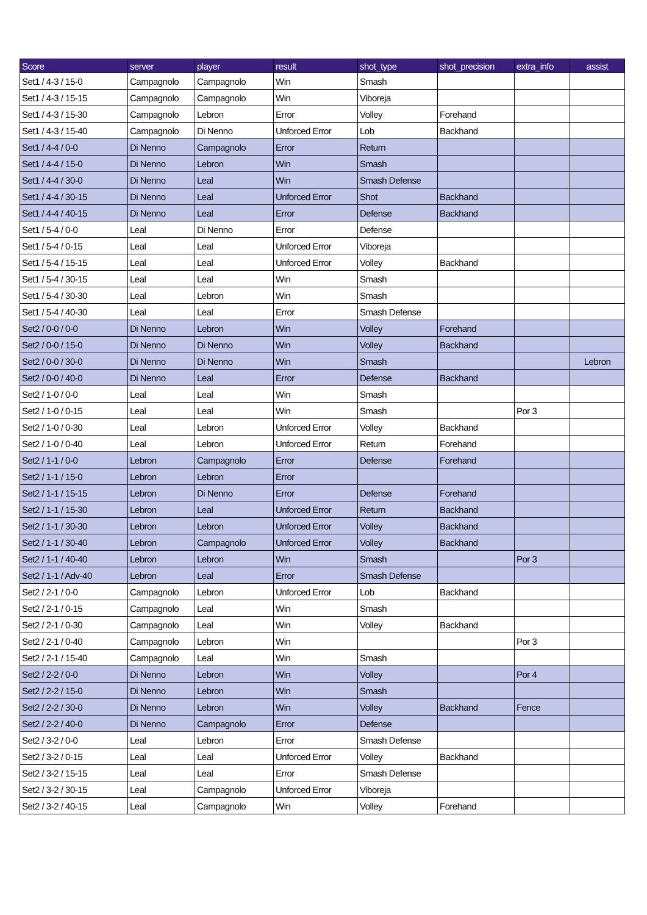| Score | server | player | result | shot_type | shot_precision | extra_info | assist |
| --- | --- | --- | --- | --- | --- | --- | --- |
| Set1 / 4-3 / 15-0 | Campagnolo | Campagnolo | Win | Smash | | | |
| Set1 / 4-3 / 15-15 | Campagnolo | Campagnolo | Win | Viboreja | | | |
| Set1 / 4-3 / 15-30 | Campagnolo | Lebron | Error | Volley | Forehand | | |
| Set1 / 4-3 / 15-40 | Campagnolo | Di Nenno | Unforced Error | Lob | Backhand | | |
| Set1 / 4-4 / 0-0 | Di Nenno | Campagnolo | Error | Return | | | |
| Set1 / 4-4 / 15-0 | Di Nenno | Lebron | Win | Smash | | | |
| Set1 / 4-4 / 30-0 | Di Nenno | Leal | Win | Smash Defense | | | |
| Set1 / 4-4 / 30-15 | Di Nenno | Leal | Unforced Error | Shot | Backhand | | |
| Set1 / 4-4 / 40-15 | Di Nenno | Leal | Error | Defense | Backhand | | |
| Set1 / 5-4 / 0-0 | Leal | Di Nenno | Error | Defense | | | |
| Set1 / 5-4 / 0-15 | Leal | Leal | Unforced Error | Viboreja | | | |
| Set1 / 5-4 / 15-15 | Leal | Leal | Unforced Error | Volley | Backhand | | |
| Set1 / 5-4 / 30-15 | Leal | Leal | Win | Smash | | | |
| Set1 / 5-4 / 30-30 | Leal | Lebron | Win | Smash | | | |
| Set1 / 5-4 / 40-30 | Leal | Leal | Error | Smash Defense | | | |
| Set2 / 0-0 / 0-0 | Di Nenno | Lebron | Win | Volley | Forehand | | |
| Set2 / 0-0 / 15-0 | Di Nenno | Di Nenno | Win | Volley | Backhand | | |
| Set2 / 0-0 / 30-0 | Di Nenno | Di Nenno | Win | Smash | | | Lebron |
| Set2 / 0-0 / 40-0 | Di Nenno | Leal | Error | Defense | Backhand | | |
| Set2 / 1-0 / 0-0 | Leal | Leal | Win | Smash | | | |
| Set2 / 1-0 / 0-15 | Leal | Leal | Win | Smash | | Por 3 | |
| Set2 / 1-0 / 0-30 | Leal | Lebron | Unforced Error | Volley | Backhand | | |
| Set2 / 1-0 / 0-40 | Leal | Lebron | Unforced Error | Return | Forehand | | |
| Set2 / 1-1 / 0-0 | Lebron | Campagnolo | Error | Defense | Forehand | | |
| Set2 / 1-1 / 15-0 | Lebron | Lebron | Error | | | | |
| Set2 / 1-1 / 15-15 | Lebron | Di Nenno | Error | Defense | Forehand | | |
| Set2 / 1-1 / 15-30 | Lebron | Leal | Unforced Error | Return | Backhand | | |
| Set2 / 1-1 / 30-30 | Lebron | Lebron | Unforced Error | Volley | Backhand | | |
| Set2 / 1-1 / 30-40 | Lebron | Campagnolo | Unforced Error | Volley | Backhand | | |
| Set2 / 1-1 / 40-40 | Lebron | Lebron | Win | Smash | | Por 3 | |
| Set2 / 1-1 / Adv-40 | Lebron | Leal | Error | Smash Defense | | | |
| Set2 / 2-1 / 0-0 | Campagnolo | Lebron | Unforced Error | Lob | Backhand | | |
| Set2 / 2-1 / 0-15 | Campagnolo | Leal | Win | Smash | | | |
| Set2 / 2-1 / 0-30 | Campagnolo | Leal | Win | Volley | Backhand | | |
| Set2 / 2-1 / 0-40 | Campagnolo | Lebron | Win | | | Por 3 | |
| Set2 / 2-1 / 15-40 | Campagnolo | Leal | Win | Smash | | | |
| Set2 / 2-2 / 0-0 | Di Nenno | Lebron | Win | Volley | | Por 4 | |
| Set2 / 2-2 / 15-0 | Di Nenno | Lebron | Win | Smash | | | |
| Set2 / 2-2 / 30-0 | Di Nenno | Lebron | Win | Volley | Backhand | Fence | |
| Set2 / 2-2 / 40-0 | Di Nenno | Campagnolo | Error | Defense | | | |
| Set2 / 3-2 / 0-0 | Leal | Lebron | Error | Smash Defense | | | |
| Set2 / 3-2 / 0-15 | Leal | Leal | Unforced Error | Volley | Backhand | | |
| Set2 / 3-2 / 15-15 | Leal | Leal | Error | Smash Defense | | | |
| Set2 / 3-2 / 30-15 | Leal | Campagnolo | Unforced Error | Viboreja | | | |
| Set2 / 3-2 / 40-15 | Leal | Campagnolo | Win | Volley | Forehand | | |